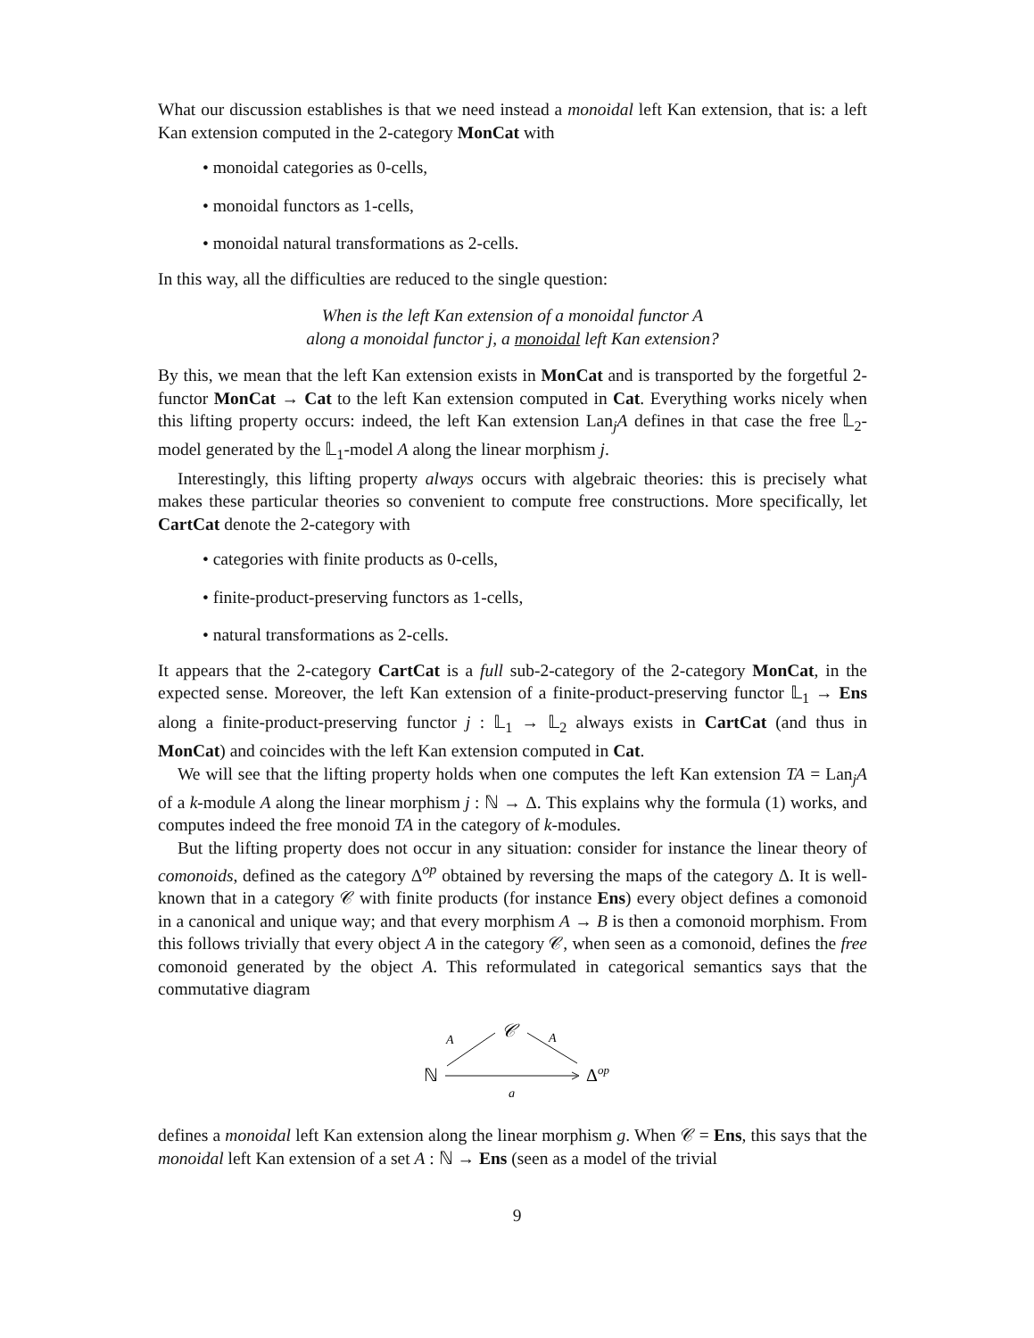What our discussion establishes is that we need instead a monoidal left Kan extension, that is: a left Kan extension computed in the 2-category MonCat with
• monoidal categories as 0-cells,
• monoidal functors as 1-cells,
• monoidal natural transformations as 2-cells.
In this way, all the difficulties are reduced to the single question:
When is the left Kan extension of a monoidal functor A
along a monoidal functor j, a monoidal left Kan extension?
By this, we mean that the left Kan extension exists in MonCat and is transported by the forgetful 2-functor MonCat → Cat to the left Kan extension computed in Cat. Everything works nicely when this lifting property occurs: indeed, the left Kan extension Lan<sub>j</sub>A defines in that case the free 𝕃<sub>2</sub>-model generated by the 𝕃<sub>1</sub>-model A along the linear morphism j.
Interestingly, this lifting property always occurs with algebraic theories: this is precisely what makes these particular theories so convenient to compute free constructions. More specifically, let CartCat denote the 2-category with
• categories with finite products as 0-cells,
• finite-product-preserving functors as 1-cells,
• natural transformations as 2-cells.
It appears that the 2-category CartCat is a full sub-2-category of the 2-category MonCat, in the expected sense. Moreover, the left Kan extension of a finite-product-preserving functor 𝕃<sub>1</sub> → Ens along a finite-product-preserving functor j : 𝕃<sub>1</sub> → 𝕃<sub>2</sub> always exists in CartCat (and thus in MonCat) and coincides with the left Kan extension computed in Cat.
We will see that the lifting property holds when one computes the left Kan extension TA = Lan<sub>j</sub>A of a k-module A along the linear morphism j : ℕ → Δ. This explains why the formula (1) works, and computes indeed the free monoid TA in the category of k-modules.
But the lifting property does not occur in any situation: consider for instance the linear theory of comonoids, defined as the category Δ<sup>op</sup> obtained by reversing the maps of the category Δ. It is well-known that in a category 𝒞 with finite products (for instance Ens) every object defines a comonoid in a canonical and unique way; and that every morphism A → B is then a comonoid morphism. From this follows trivially that every object A in the category 𝒞, when seen as a comonoid, defines the free comonoid generated by the object A. This reformulated in categorical semantics says that the commutative diagram
𝒞
A
A
ℕ
Δop
g
defines a monoidal left Kan extension along the linear morphism g. When 𝒞 = Ens, this says that the monoidal left Kan extension of a set A : ℕ → Ens (seen as a model of the trivial
9